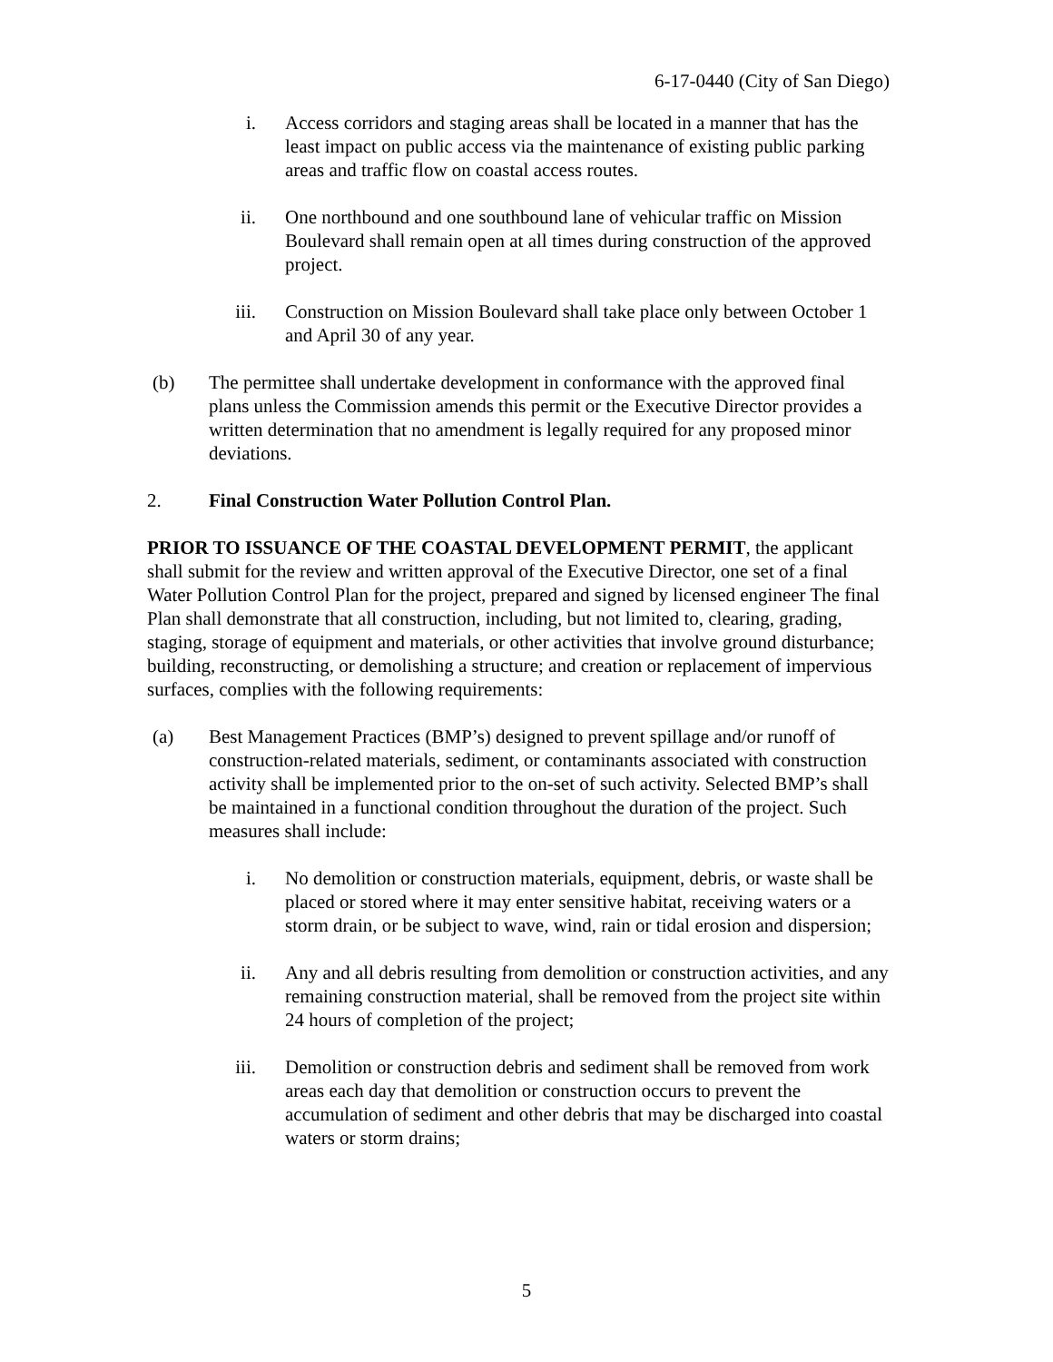6-17-0440 (City of San Diego)
i. Access corridors and staging areas shall be located in a manner that has the least impact on public access via the maintenance of existing public parking areas and traffic flow on coastal access routes.
ii. One northbound and one southbound lane of vehicular traffic on Mission Boulevard shall remain open at all times during construction of the approved project.
iii. Construction on Mission Boulevard shall take place only between October 1 and April 30 of any year.
(b) The permittee shall undertake development in conformance with the approved final plans unless the Commission amends this permit or the Executive Director provides a written determination that no amendment is legally required for any proposed minor deviations.
2. Final Construction Water Pollution Control Plan.
PRIOR TO ISSUANCE OF THE COASTAL DEVELOPMENT PERMIT, the applicant shall submit for the review and written approval of the Executive Director, one set of a final Water Pollution Control Plan for the project, prepared and signed by licensed engineer The final Plan shall demonstrate that all construction, including, but not limited to, clearing, grading, staging, storage of equipment and materials, or other activities that involve ground disturbance; building, reconstructing, or demolishing a structure; and creation or replacement of impervious surfaces, complies with the following requirements:
(a) Best Management Practices (BMP’s) designed to prevent spillage and/or runoff of construction-related materials, sediment, or contaminants associated with construction activity shall be implemented prior to the on-set of such activity. Selected BMP’s shall be maintained in a functional condition throughout the duration of the project. Such measures shall include:
i. No demolition or construction materials, equipment, debris, or waste shall be placed or stored where it may enter sensitive habitat, receiving waters or a storm drain, or be subject to wave, wind, rain or tidal erosion and dispersion;
ii. Any and all debris resulting from demolition or construction activities, and any remaining construction material, shall be removed from the project site within 24 hours of completion of the project;
iii. Demolition or construction debris and sediment shall be removed from work areas each day that demolition or construction occurs to prevent the accumulation of sediment and other debris that may be discharged into coastal waters or storm drains;
5